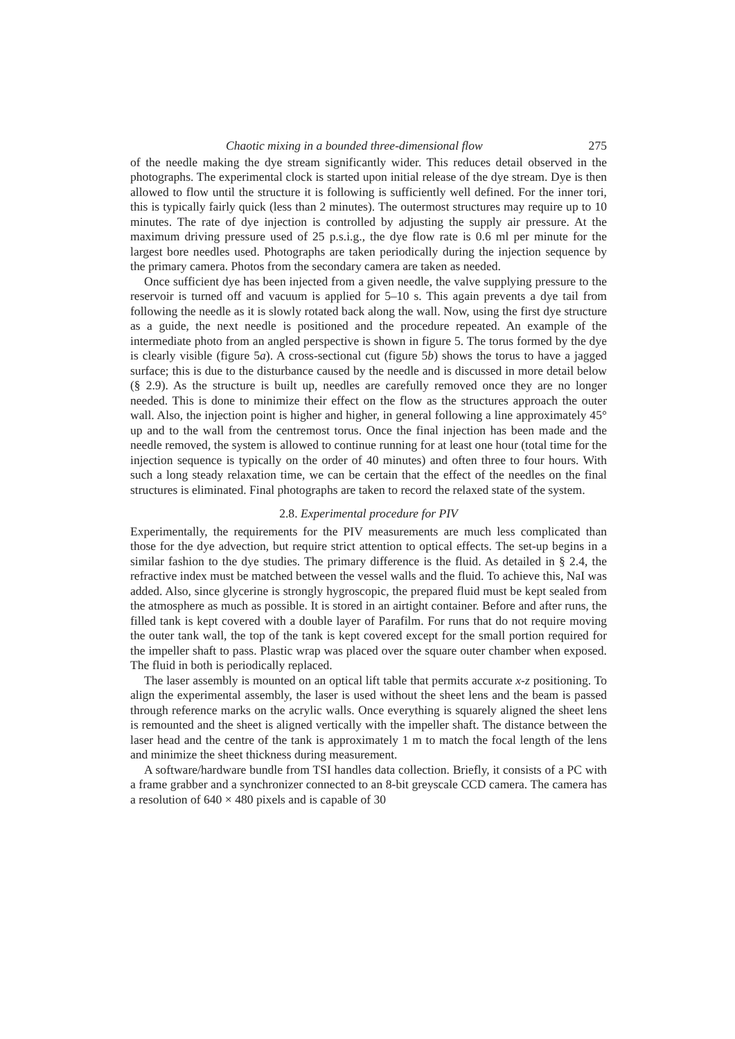Chaotic mixing in a bounded three-dimensional flow 275
of the needle making the dye stream significantly wider. This reduces detail observed in the photographs. The experimental clock is started upon initial release of the dye stream. Dye is then allowed to flow until the structure it is following is sufficiently well defined. For the inner tori, this is typically fairly quick (less than 2 minutes). The outermost structures may require up to 10 minutes. The rate of dye injection is controlled by adjusting the supply air pressure. At the maximum driving pressure used of 25 p.s.i.g., the dye flow rate is 0.6 ml per minute for the largest bore needles used. Photographs are taken periodically during the injection sequence by the primary camera. Photos from the secondary camera are taken as needed.
Once sufficient dye has been injected from a given needle, the valve supplying pressure to the reservoir is turned off and vacuum is applied for 5–10 s. This again prevents a dye tail from following the needle as it is slowly rotated back along the wall. Now, using the first dye structure as a guide, the next needle is positioned and the procedure repeated. An example of the intermediate photo from an angled perspective is shown in figure 5. The torus formed by the dye is clearly visible (figure 5a). A cross-sectional cut (figure 5b) shows the torus to have a jagged surface; this is due to the disturbance caused by the needle and is discussed in more detail below (§ 2.9). As the structure is built up, needles are carefully removed once they are no longer needed. This is done to minimize their effect on the flow as the structures approach the outer wall. Also, the injection point is higher and higher, in general following a line approximately 45° up and to the wall from the centremost torus. Once the final injection has been made and the needle removed, the system is allowed to continue running for at least one hour (total time for the injection sequence is typically on the order of 40 minutes) and often three to four hours. With such a long steady relaxation time, we can be certain that the effect of the needles on the final structures is eliminated. Final photographs are taken to record the relaxed state of the system.
2.8. Experimental procedure for PIV
Experimentally, the requirements for the PIV measurements are much less complicated than those for the dye advection, but require strict attention to optical effects. The set-up begins in a similar fashion to the dye studies. The primary difference is the fluid. As detailed in § 2.4, the refractive index must be matched between the vessel walls and the fluid. To achieve this, NaI was added. Also, since glycerine is strongly hygroscopic, the prepared fluid must be kept sealed from the atmosphere as much as possible. It is stored in an airtight container. Before and after runs, the filled tank is kept covered with a double layer of Parafilm. For runs that do not require moving the outer tank wall, the top of the tank is kept covered except for the small portion required for the impeller shaft to pass. Plastic wrap was placed over the square outer chamber when exposed. The fluid in both is periodically replaced.
The laser assembly is mounted on an optical lift table that permits accurate x-z positioning. To align the experimental assembly, the laser is used without the sheet lens and the beam is passed through reference marks on the acrylic walls. Once everything is squarely aligned the sheet lens is remounted and the sheet is aligned vertically with the impeller shaft. The distance between the laser head and the centre of the tank is approximately 1 m to match the focal length of the lens and minimize the sheet thickness during measurement.
A software/hardware bundle from TSI handles data collection. Briefly, it consists of a PC with a frame grabber and a synchronizer connected to an 8-bit greyscale CCD camera. The camera has a resolution of 640 × 480 pixels and is capable of 30